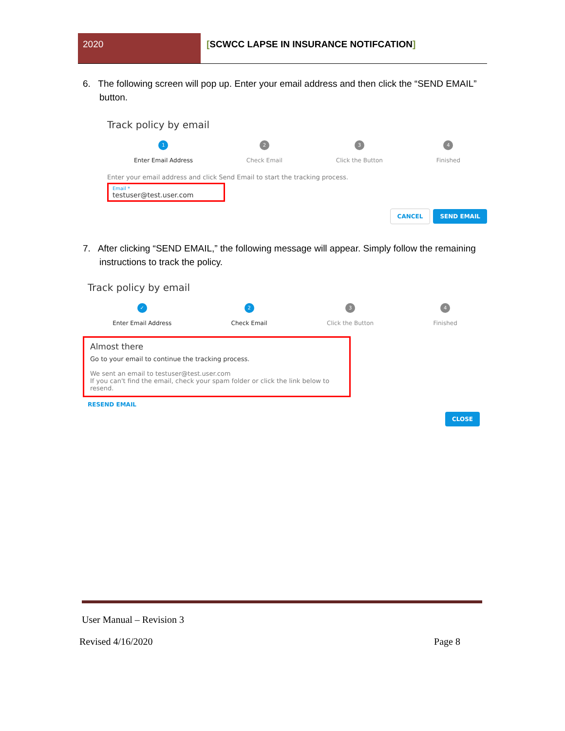2020 [SCWCC LAPSE IN INSURANCE NOTIFCATION]
6. The following screen will pop up. Enter your email address and then click the “SEND EMAIL” button.
Track policy by email
1
Enter Email Address
2
Check Email
3
Click the Button
4
Finished
Enter your email address and click Send Email to start the tracking process.
Email *
testuser@test.user.com
CANCEL SEND EMAIL
7. After clicking “SEND EMAIL,” the following message will appear. Simply follow the remaining instructions to track the policy.
Track policy by email
✓
Enter Email Address
2
Check Email
3
Click the Button
4
Finished
Almost there
Go to your email to continue the tracking process.
We sent an email to testuser@test.user.com
If you can't find the email, check your spam folder or click the link below to resend.
RESEND EMAIL
CLOSE
User Manual – Revision 3
Revised 4/16/2020 Page 8